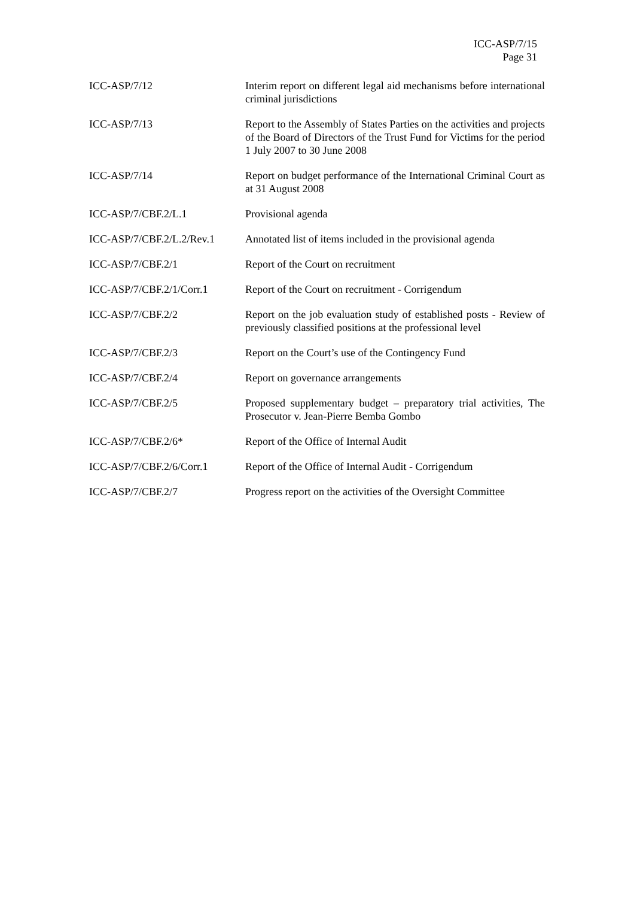ICC-ASP/7/15
Page 31
| ICC-ASP/7/12 | Interim report on different legal aid mechanisms before international criminal jurisdictions |
| ICC-ASP/7/13 | Report to the Assembly of States Parties on the activities and projects of the Board of Directors of the Trust Fund for Victims for the period 1 July 2007 to 30 June 2008 |
| ICC-ASP/7/14 | Report on budget performance of the International Criminal Court as at 31 August 2008 |
| ICC-ASP/7/CBF.2/L.1 | Provisional agenda |
| ICC-ASP/7/CBF.2/L.2/Rev.1 | Annotated list of items included in the provisional agenda |
| ICC-ASP/7/CBF.2/1 | Report of the Court on recruitment |
| ICC-ASP/7/CBF.2/1/Corr.1 | Report of the Court on recruitment - Corrigendum |
| ICC-ASP/7/CBF.2/2 | Report on the job evaluation study of established posts - Review of previously classified positions at the professional level |
| ICC-ASP/7/CBF.2/3 | Report on the Court’s use of the Contingency Fund |
| ICC-ASP/7/CBF.2/4 | Report on governance arrangements |
| ICC-ASP/7/CBF.2/5 | Proposed supplementary budget – preparatory trial activities, The Prosecutor v. Jean-Pierre Bemba Gombo |
| ICC-ASP/7/CBF.2/6* | Report of the Office of Internal Audit |
| ICC-ASP/7/CBF.2/6/Corr.1 | Report of the Office of Internal Audit - Corrigendum |
| ICC-ASP/7/CBF.2/7 | Progress report on the activities of the Oversight Committee |